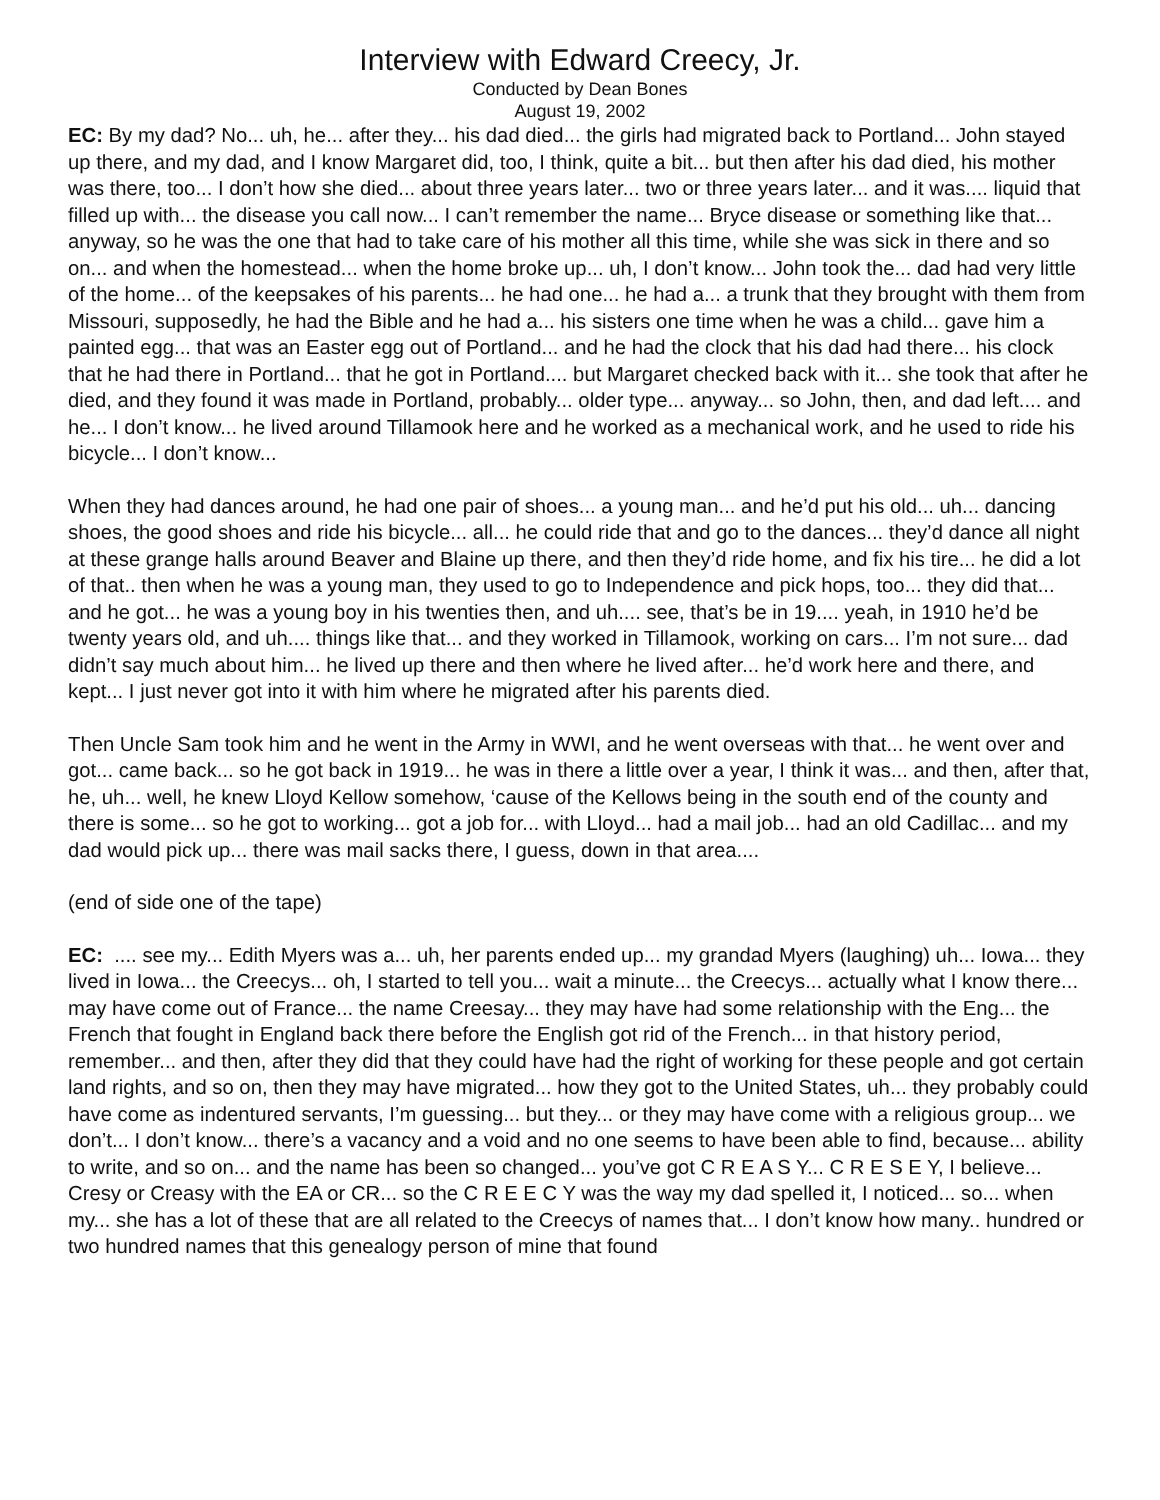Interview with Edward Creecy, Jr.
Conducted by Dean Bones
August 19, 2002
EC: By my dad? No... uh, he... after they... his dad died... the girls had migrated back to Portland... John stayed up there, and my dad, and I know Margaret did, too, I think, quite a bit... but then after his dad died, his mother was there, too... I don’t how she died... about three years later... two or three years later... and it was.... liquid that filled up with... the disease you call now... I can’t remember the name... Bryce disease or something like that... anyway, so he was the one that had to take care of his mother all this time, while she was sick in there and so on... and when the homestead... when the home broke up... uh, I don’t know... John took the... dad had very little of the home... of the keepsakes of his parents... he had one... he had a... a trunk that they brought with them from Missouri, supposedly, he had the Bible and he had a... his sisters one time when he was a child... gave him a painted egg... that was an Easter egg out of Portland... and he had the clock that his dad had there... his clock that he had there in Portland... that he got in Portland.... but Margaret checked back with it... she took that after he died, and they found it was made in Portland, probably... older type... anyway... so John, then, and dad left.... and he... I don’t know... he lived around Tillamook here and he worked as a mechanical work, and he used to ride his bicycle... I don’t know...
When they had dances around, he had one pair of shoes... a young man... and he’d put his old... uh... dancing shoes, the good shoes and ride his bicycle... all... he could ride that and go to the dances... they’d dance all night at these grange halls around Beaver and Blaine up there, and then they’d ride home, and fix his tire... he did a lot of that.. then when he was a young man, they used to go to Independence and pick hops, too... they did that... and he got... he was a young boy in his twenties then, and uh.... see, that’s be in 19.... yeah, in 1910 he’d be twenty years old, and uh.... things like that... and they worked in Tillamook, working on cars... I’m not sure... dad didn’t say much about him... he lived up there and then where he lived after... he’d work here and there, and kept... I just never got into it with him where he migrated after his parents died.
Then Uncle Sam took him and he went in the Army in WWI, and he went overseas with that... he went over and got... came back... so he got back in 1919... he was in there a little over a year, I think it was... and then, after that, he, uh... well, he knew Lloyd Kellow somehow, ‘cause of the Kellows being in the south end of the county and there is some... so he got to working... got a job for... with Lloyd... had a mail job... had an old Cadillac... and my dad would pick up... there was mail sacks there, I guess, down in that area....
(end of side one of the tape)
EC: .... see my... Edith Myers was a... uh, her parents ended up... my grandad Myers (laughing) uh... Iowa... they lived in Iowa... the Creecys... oh, I started to tell you... wait a minute... the Creecys... actually what I know there... may have come out of France... the name Creesay... they may have had some relationship with the Eng... the French that fought in England back there before the English got rid of the French... in that history period, remember... and then, after they did that they could have had the right of working for these people and got certain land rights, and so on, then they may have migrated... how they got to the United States, uh... they probably could have come as indentured servants, I’m guessing... but they... or they may have come with a religious group... we don’t... I don’t know... there’s a vacancy and a void and no one seems to have been able to find, because... ability to write, and so on... and the name has been so changed... you’ve got C R E A S Y... C R E S E Y, I believe... Cresy or Creasy with the EA or CR... so the C R E E C Y was the way my dad spelled it, I noticed... so... when my... she has a lot of these that are all related to the Creecys of names that... I don’t know how many.. hundred or two hundred names that this genealogy person of mine that found